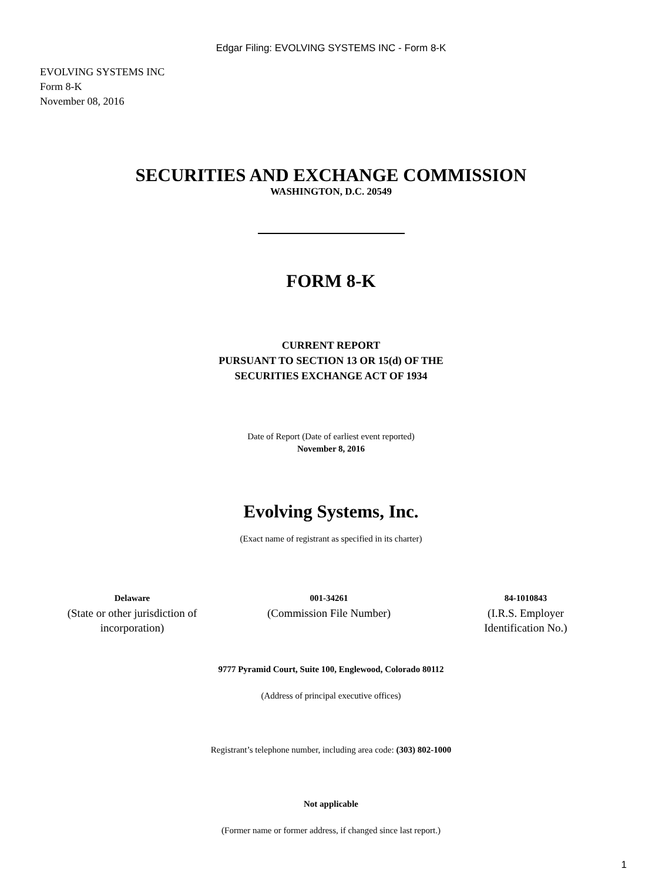Edgar Filing: EVOLVING SYSTEMS INC - Form 8-K
EVOLVING SYSTEMS INC
Form 8-K
November 08, 2016
SECURITIES AND EXCHANGE COMMISSION
WASHINGTON, D.C. 20549
FORM 8-K
CURRENT REPORT
PURSUANT TO SECTION 13 OR 15(d) OF THE
SECURITIES EXCHANGE ACT OF 1934
Date of Report (Date of earliest event reported)
November 8, 2016
Evolving Systems, Inc.
(Exact name of registrant as specified in its charter)
Delaware
(State or other jurisdiction of incorporation)
001-34261
(Commission File Number)
84-1010843
(I.R.S. Employer
Identification No.)
9777 Pyramid Court, Suite 100, Englewood, Colorado 80112
(Address of principal executive offices)
Registrant’s telephone number, including area code: (303) 802-1000
Not applicable
(Former name or former address, if changed since last report.)
1